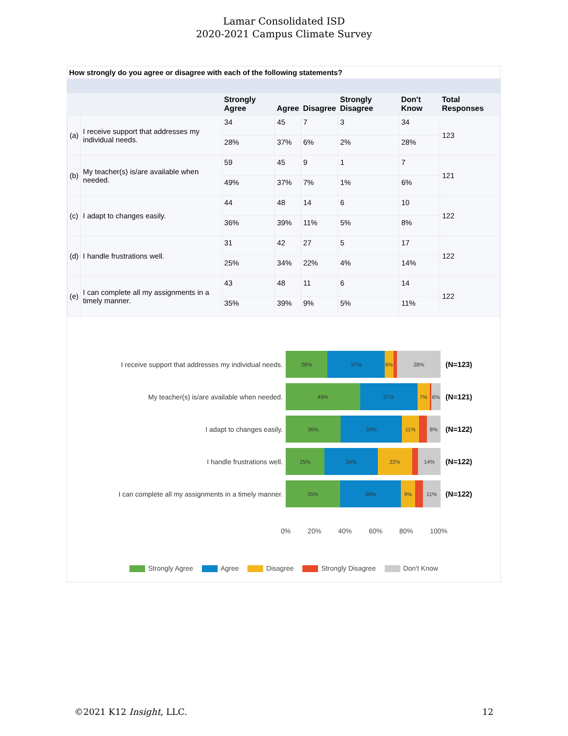Lamar Consolidated ISD
2020-2021 Campus Climate Survey
How strongly do you agree or disagree with each of the following statements?
| | | Strongly Agree | Agree | Disagree | Strongly Disagree | Don't Know | Total Responses |
| --- | --- | --- | --- | --- | --- | --- | --- |
| (a) | I receive support that addresses my individual needs. | 34 | 45 | 7 | 3 | 34 | 123 |
| | | 28% | 37% | 6% | 2% | 28% | |
| (b) | My teacher(s) is/are available when needed. | 59 | 45 | 9 | 1 | 7 | 121 |
| | | 49% | 37% | 7% | 1% | 6% | |
| (c) | I adapt to changes easily. | 44 | 48 | 14 | 6 | 10 | 122 |
| | | 36% | 39% | 11% | 5% | 8% | |
| (d) | I handle frustrations well. | 31 | 42 | 27 | 5 | 17 | 122 |
| | | 25% | 34% | 22% | 4% | 14% | |
| (e) | I can complete all my assignments in a timely manner. | 43 | 48 | 11 | 6 | 14 | 122 |
| | | 35% | 39% | 9% | 5% | 11% | |
I receive support that addresses my individual needs.
28% 37% 6% 28%
(N=123)
My teacher(s) is/are available when needed.
49% 37% 7% 6%
(N=121)
I adapt to changes easily.
36% 39% 11% 8%
(N=122)
I handle frustrations well.
25% 34% 22% 14%
(N=122)
I can complete all my assignments in a timely manner.
35% 39% 9% 11%
(N=122)
0% 20% 40% 60% 80% 100%
Strongly Agree Agree Disagree Strongly Disagree Don't Know
©2021 K12 Insight, LLC. 12